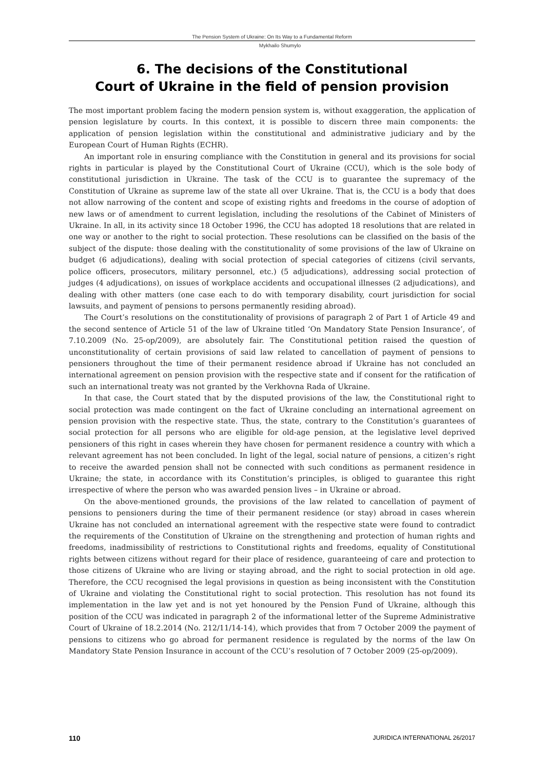The Pension System of Ukraine: On Its Way to a Fundamental Reform
Mykhailo Shumylo
6. The decisions of the Constitutional
Court of Ukraine in the field of pension provision
The most important problem facing the modern pension system is, without exaggeration, the application of pension legislature by courts. In this context, it is possible to discern three main components: the application of pension legislation within the constitutional and administrative judiciary and by the European Court of Human Rights (ECHR).
An important role in ensuring compliance with the Constitution in general and its provisions for social rights in particular is played by the Constitutional Court of Ukraine (CCU), which is the sole body of constitutional jurisdiction in Ukraine. The task of the CCU is to guarantee the supremacy of the Constitution of Ukraine as supreme law of the state all over Ukraine. That is, the CCU is a body that does not allow narrowing of the content and scope of existing rights and freedoms in the course of adoption of new laws or of amendment to current legislation, including the resolutions of the Cabinet of Ministers of Ukraine. In all, in its activity since 18 October 1996, the CCU has adopted 18 resolutions that are related in one way or another to the right to social protection. These resolutions can be classified on the basis of the subject of the dispute: those dealing with the constitutionality of some provisions of the law of Ukraine on budget (6 adjudications), dealing with social protection of special categories of citizens (civil servants, police officers, prosecutors, military personnel, etc.) (5 adjudications), addressing social protection of judges (4 adjudications), on issues of workplace accidents and occupational illnesses (2 adjudications), and dealing with other matters (one case each to do with temporary disability, court jurisdiction for social lawsuits, and payment of pensions to persons permanently residing abroad).
The Court’s resolutions on the constitutionality of provisions of paragraph 2 of Part 1 of Article 49 and the second sentence of Article 51 of the law of Ukraine titled ‘On Mandatory State Pension Insurance’, of 7.10.2009 (No. 25-op/2009), are absolutely fair. The Constitutional petition raised the question of unconstitutionality of certain provisions of said law related to cancellation of payment of pensions to pensioners throughout the time of their permanent residence abroad if Ukraine has not concluded an international agreement on pension provision with the respective state and if consent for the ratification of such an international treaty was not granted by the Verkhovna Rada of Ukraine.
In that case, the Court stated that by the disputed provisions of the law, the Constitutional right to social protection was made contingent on the fact of Ukraine concluding an international agreement on pension provision with the respective state. Thus, the state, contrary to the Constitution’s guarantees of social protection for all persons who are eligible for old-age pension, at the legislative level deprived pensioners of this right in cases wherein they have chosen for permanent residence a country with which a relevant agreement has not been concluded. In light of the legal, social nature of pensions, a citizen’s right to receive the awarded pension shall not be connected with such conditions as permanent residence in Ukraine; the state, in accordance with its Constitution’s principles, is obliged to guarantee this right irrespective of where the person who was awarded pension lives – in Ukraine or abroad.
On the above-mentioned grounds, the provisions of the law related to cancellation of payment of pensions to pensioners during the time of their permanent residence (or stay) abroad in cases wherein Ukraine has not concluded an international agreement with the respective state were found to contradict the requirements of the Constitution of Ukraine on the strengthening and protection of human rights and freedoms, inadmissibility of restrictions to Constitutional rights and freedoms, equality of Constitutional rights between citizens without regard for their place of residence, guaranteeing of care and protection to those citizens of Ukraine who are living or staying abroad, and the right to social protection in old age. Therefore, the CCU recognised the legal provisions in question as being inconsistent with the Constitution of Ukraine and violating the Constitutional right to social protection. This resolution has not found its implementation in the law yet and is not yet honoured by the Pension Fund of Ukraine, although this position of the CCU was indicated in paragraph 2 of the informational letter of the Supreme Administrative Court of Ukraine of 18.2.2014 (No. 212/11/14-14), which provides that from 7 October 2009 the payment of pensions to citizens who go abroad for permanent residence is regulated by the norms of the law On Mandatory State Pension Insurance in account of the CCU’s resolution of 7 October 2009 (25-op/2009).
110 JURIDICA INTERNATIONAL 26/2017